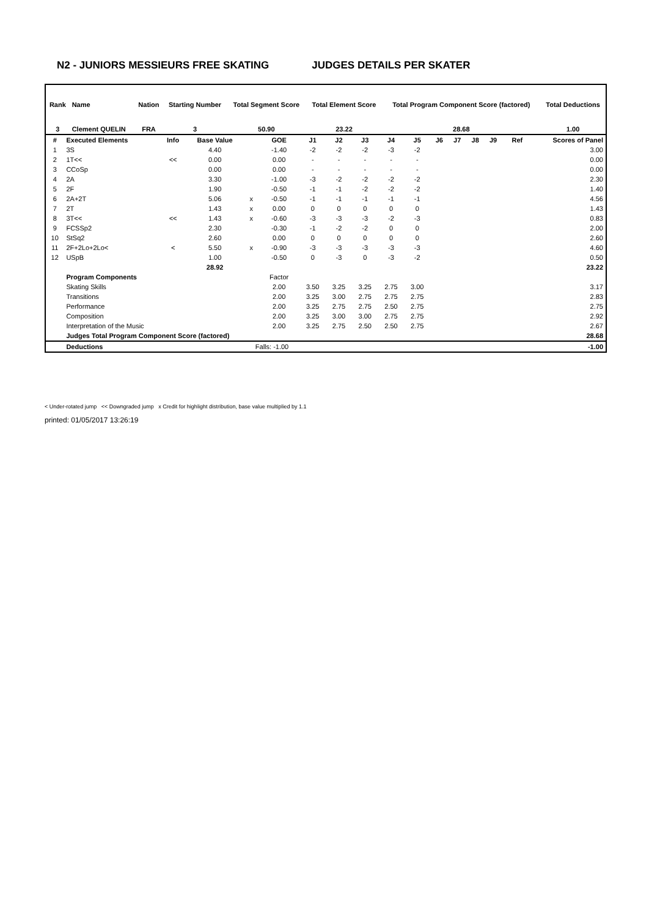N2 - JUNIORS MESSIEURS FREE SKATING JUDGES DETAILS PER SKATER
| Rank | Name | Nation | Starting Number | Total Segment Score | Total Element Score | Total Program Component Score (factored) | Total Deductions |
| --- | --- | --- | --- | --- | --- | --- | --- |
| 3 | Clement QUELIN | FRA | 3 | 50.90 | 23.22 | 28.68 | 1.00 |
| # | Executed Elements | Info | Base Value | | GOE | J1 | J2 | J3 | J4 | J5 | J6 | J7 | J8 | J9 | Ref | Scores of Panel |
| --- | --- | --- | --- | --- | --- | --- | --- | --- | --- | --- | --- | --- | --- | --- | --- | --- |
| 1 | 3S | | 4.40 | | -1.40 | -2 | -2 | -2 | -3 | -2 | | | | | | 3.00 |
| 2 | 1T<< | << | 0.00 | | 0.00 | - | - | - | - | - | | | | | | 0.00 |
| 3 | CCoSp | | 0.00 | | 0.00 | - | - | - | - | - | | | | | | 0.00 |
| 4 | 2A | | 3.30 | | -1.00 | -3 | -2 | -2 | -2 | -2 | | | | | | 2.30 |
| 5 | 2F | | 1.90 | | -0.50 | -1 | -1 | -2 | -2 | -2 | | | | | | 1.40 |
| 6 | 2A+2T | | 5.06 | x | -0.50 | -1 | -1 | -1 | -1 | -1 | | | | | | 4.56 |
| 7 | 2T | | 1.43 | x | 0.00 | 0 | 0 | 0 | 0 | 0 | | | | | | 1.43 |
| 8 | 3T<< | << | 1.43 | x | -0.60 | -3 | -3 | -3 | -2 | -3 | | | | | | 0.83 |
| 9 | FCSSp2 | | 2.30 | | -0.30 | -1 | -2 | -2 | 0 | 0 | | | | | | 2.00 |
| 10 | StSq2 | | 2.60 | | 0.00 | 0 | 0 | 0 | 0 | 0 | | | | | | 2.60 |
| 11 | 2F+2Lo+2Lo< | < | 5.50 | x | -0.90 | -3 | -3 | -3 | -3 | -3 | | | | | | 4.60 |
| 12 | USpB | | 1.00 | | -0.50 | 0 | -3 | 0 | -3 | -2 | | | | | | 0.50 |
| | | | 28.92 | | | | | | | | | | | | | 23.22 |
| | Program Components | | | | Factor | | | | | | | | | | | |
| | Skating Skills | | | | 2.00 | 3.50 | 3.25 | 3.25 | 2.75 | 3.00 | | | | | | 3.17 |
| | Transitions | | | | 2.00 | 3.25 | 3.00 | 2.75 | 2.75 | 2.75 | | | | | | 2.83 |
| | Performance | | | | 2.00 | 3.25 | 2.75 | 2.75 | 2.50 | 2.75 | | | | | | 2.75 |
| | Composition | | | | 2.00 | 3.25 | 3.00 | 3.00 | 2.75 | 2.75 | | | | | | 2.92 |
| | Interpretation of the Music | | | | 2.00 | 3.25 | 2.75 | 2.50 | 2.50 | 2.75 | | | | | | 2.67 |
| | Judges Total Program Component Score (factored) | | | | | | | | | | | | | | | 28.68 |
| | Deductions | | | Falls: -1.00 | | | | | | | | | | | | -1.00 |
< Under-rotated jump << Downgraded jump x Credit for highlight distribution, base value multiplied by 1.1
printed: 01/05/2017 13:26:19